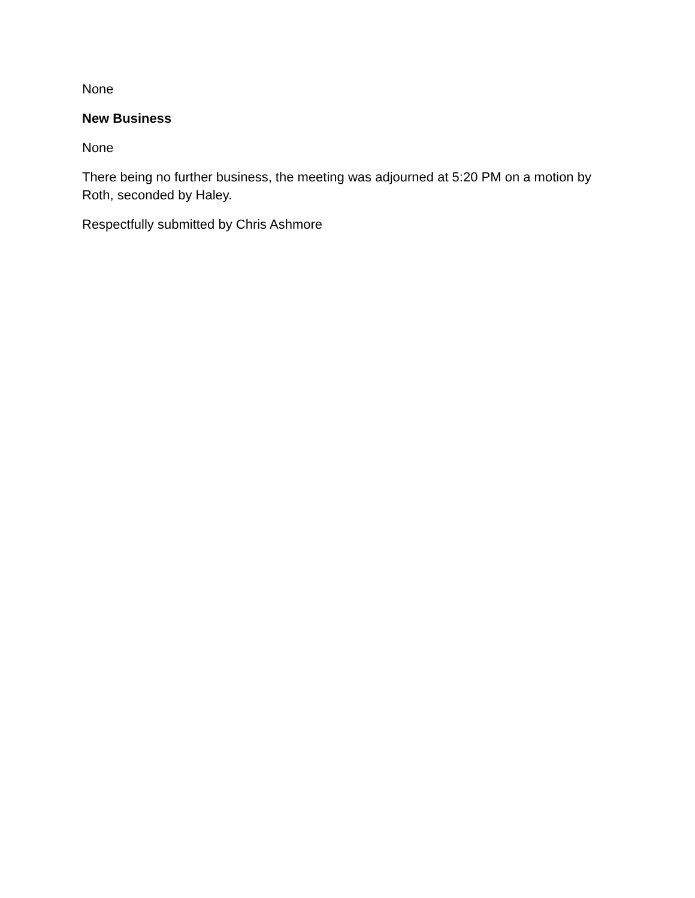None
New Business
None
There being no further business, the meeting was adjourned at 5:20 PM on a motion by Roth, seconded by Haley.
Respectfully submitted by Chris Ashmore